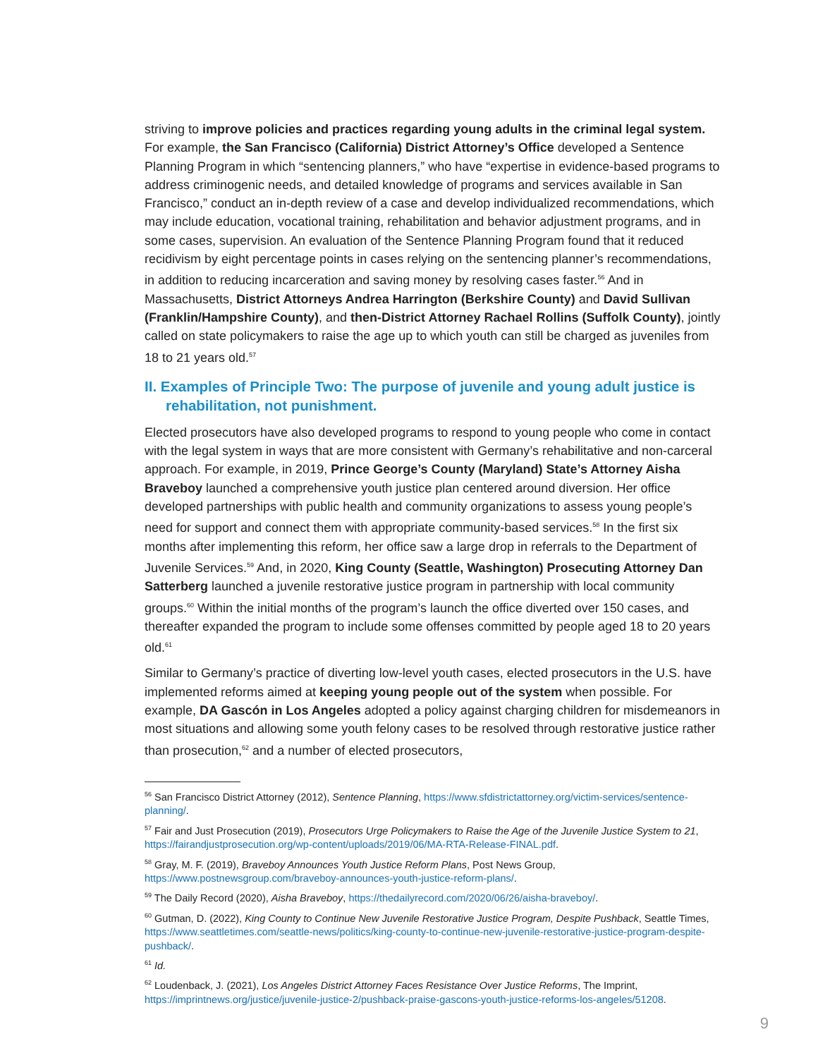striving to improve policies and practices regarding young adults in the criminal legal system. For example, the San Francisco (California) District Attorney’s Office developed a Sentence Planning Program in which “sentencing planners,” who have “expertise in evidence-based programs to address criminogenic needs, and detailed knowledge of programs and services available in San Francisco,” conduct an in-depth review of a case and develop individualized recommendations, which may include education, vocational training, rehabilitation and behavior adjustment programs, and in some cases, supervision. An evaluation of the Sentence Planning Program found that it reduced recidivism by eight percentage points in cases relying on the sentencing planner’s recommendations, in addition to reducing incarceration and saving money by resolving cases faster.<sup>56</sup> And in Massachusetts, District Attorneys Andrea Harrington (Berkshire County) and David Sullivan (Franklin/Hampshire County), and then-District Attorney Rachael Rollins (Suffolk County), jointly called on state policymakers to raise the age up to which youth can still be charged as juveniles from 18 to 21 years old.<sup>57</sup>
II. Examples of Principle Two: The purpose of juvenile and young adult justice is rehabilitation, not punishment.
Elected prosecutors have also developed programs to respond to young people who come in contact with the legal system in ways that are more consistent with Germany’s rehabilitative and non-carceral approach. For example, in 2019, Prince George’s County (Maryland) State’s Attorney Aisha Braveboy launched a comprehensive youth justice plan centered around diversion. Her office developed partnerships with public health and community organizations to assess young people’s need for support and connect them with appropriate community-based services.<sup>58</sup> In the first six months after implementing this reform, her office saw a large drop in referrals to the Department of Juvenile Services.<sup>59</sup> And, in 2020, King County (Seattle, Washington) Prosecuting Attorney Dan Satterberg launched a juvenile restorative justice program in partnership with local community groups.<sup>60</sup> Within the initial months of the program’s launch the office diverted over 150 cases, and thereafter expanded the program to include some offenses committed by people aged 18 to 20 years old.<sup>61</sup>
Similar to Germany’s practice of diverting low-level youth cases, elected prosecutors in the U.S. have implemented reforms aimed at keeping young people out of the system when possible. For example, DA Gascón in Los Angeles adopted a policy against charging children for misdemeanors in most situations and allowing some youth felony cases to be resolved through restorative justice rather than prosecution,<sup>62</sup> and a number of elected prosecutors,
<sup>56</sup> San Francisco District Attorney (2012), Sentence Planning, https://www.sfdistrictattorney.org/victim-services/sentence-planning/.
<sup>57</sup> Fair and Just Prosecution (2019), Prosecutors Urge Policymakers to Raise the Age of the Juvenile Justice System to 21, https://fairandjustprosecution.org/wp-content/uploads/2019/06/MA-RTA-Release-FINAL.pdf.
<sup>58</sup> Gray, M. F. (2019), Braveboy Announces Youth Justice Reform Plans, Post News Group, https://www.postnewsgroup.com/braveboy-announces-youth-justice-reform-plans/.
<sup>59</sup> The Daily Record (2020), Aisha Braveboy, https://thedailyrecord.com/2020/06/26/aisha-braveboy/.
<sup>60</sup> Gutman, D. (2022), King County to Continue New Juvenile Restorative Justice Program, Despite Pushback, Seattle Times, https://www.seattletimes.com/seattle-news/politics/king-county-to-continue-new-juvenile-restorative-justice-program-despite-pushback/.
<sup>61</sup> Id.
<sup>62</sup> Loudenback, J. (2021), Los Angeles District Attorney Faces Resistance Over Justice Reforms, The Imprint, https://imprintnews.org/justice/juvenile-justice-2/pushback-praise-gascons-youth-justice-reforms-los-angeles/51208.
9